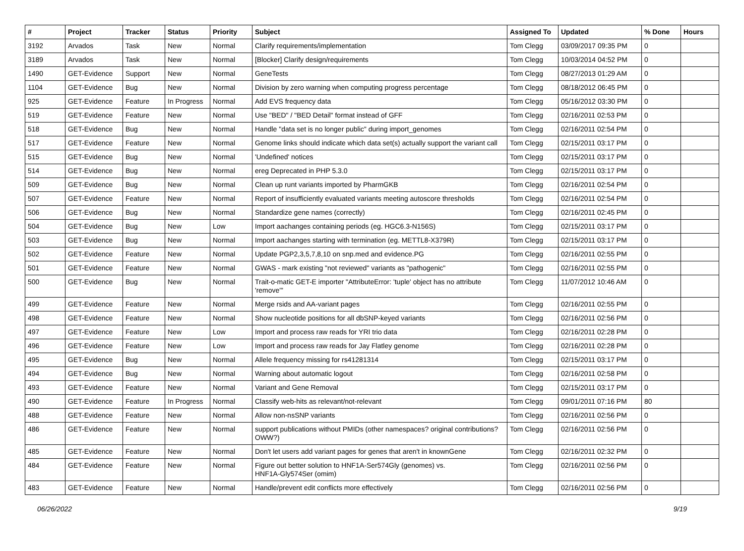| # | Project | Tracker | Status | Priority | Subject | Assigned To | Updated | % Done | Hours |
| --- | --- | --- | --- | --- | --- | --- | --- | --- | --- |
| 3192 | Arvados | Task | New | Normal | Clarify requirements/implementation | Tom Clegg | 03/09/2017 09:35 PM | 0 | |
| 3189 | Arvados | Task | New | Normal | [Blocker] Clarify design/requirements | Tom Clegg | 10/03/2014 04:52 PM | 0 | |
| 1490 | GET-Evidence | Support | New | Normal | GeneTests | Tom Clegg | 08/27/2013 01:29 AM | 0 | |
| 1104 | GET-Evidence | Bug | New | Normal | Division by zero warning when computing progress percentage | Tom Clegg | 08/18/2012 06:45 PM | 0 | |
| 925 | GET-Evidence | Feature | In Progress | Normal | Add EVS frequency data | Tom Clegg | 05/16/2012 03:30 PM | 0 | |
| 519 | GET-Evidence | Feature | New | Normal | Use "BED" / "BED Detail" format instead of GFF | Tom Clegg | 02/16/2011 02:53 PM | 0 | |
| 518 | GET-Evidence | Bug | New | Normal | Handle "data set is no longer public" during import_genomes | Tom Clegg | 02/16/2011 02:54 PM | 0 | |
| 517 | GET-Evidence | Feature | New | Normal | Genome links should indicate which data set(s) actually support the variant call | Tom Clegg | 02/15/2011 03:17 PM | 0 | |
| 515 | GET-Evidence | Bug | New | Normal | 'Undefined' notices | Tom Clegg | 02/15/2011 03:17 PM | 0 | |
| 514 | GET-Evidence | Bug | New | Normal | ereg Deprecated in PHP 5.3.0 | Tom Clegg | 02/15/2011 03:17 PM | 0 | |
| 509 | GET-Evidence | Bug | New | Normal | Clean up runt variants imported by PharmGKB | Tom Clegg | 02/16/2011 02:54 PM | 0 | |
| 507 | GET-Evidence | Feature | New | Normal | Report of insufficiently evaluated variants meeting autoscore thresholds | Tom Clegg | 02/16/2011 02:54 PM | 0 | |
| 506 | GET-Evidence | Bug | New | Normal | Standardize gene names (correctly) | Tom Clegg | 02/16/2011 02:45 PM | 0 | |
| 504 | GET-Evidence | Bug | New | Low | Import aachanges containing periods (eg. HGC6.3-N156S) | Tom Clegg | 02/15/2011 03:17 PM | 0 | |
| 503 | GET-Evidence | Bug | New | Normal | Import aachanges starting with termination (eg. METTL8-X379R) | Tom Clegg | 02/15/2011 03:17 PM | 0 | |
| 502 | GET-Evidence | Feature | New | Normal | Update PGP2,3,5,7,8,10 on snp.med and evidence.PG | Tom Clegg | 02/16/2011 02:55 PM | 0 | |
| 501 | GET-Evidence | Feature | New | Normal | GWAS - mark existing "not reviewed" variants as "pathogenic" | Tom Clegg | 02/16/2011 02:55 PM | 0 | |
| 500 | GET-Evidence | Bug | New | Normal | Trait-o-matic GET-E importer "AttributeError: 'tuple' object has no attribute 'remove'" | Tom Clegg | 11/07/2012 10:46 AM | 0 | |
| 499 | GET-Evidence | Feature | New | Normal | Merge rsids and AA-variant pages | Tom Clegg | 02/16/2011 02:55 PM | 0 | |
| 498 | GET-Evidence | Feature | New | Normal | Show nucleotide positions for all dbSNP-keyed variants | Tom Clegg | 02/16/2011 02:56 PM | 0 | |
| 497 | GET-Evidence | Feature | New | Low | Import and process raw reads for YRI trio data | Tom Clegg | 02/16/2011 02:28 PM | 0 | |
| 496 | GET-Evidence | Feature | New | Low | Import and process raw reads for Jay Flatley genome | Tom Clegg | 02/16/2011 02:28 PM | 0 | |
| 495 | GET-Evidence | Bug | New | Normal | Allele frequency missing for rs41281314 | Tom Clegg | 02/15/2011 03:17 PM | 0 | |
| 494 | GET-Evidence | Bug | New | Normal | Warning about automatic logout | Tom Clegg | 02/16/2011 02:58 PM | 0 | |
| 493 | GET-Evidence | Feature | New | Normal | Variant and Gene Removal | Tom Clegg | 02/15/2011 03:17 PM | 0 | |
| 490 | GET-Evidence | Feature | In Progress | Normal | Classify web-hits as relevant/not-relevant | Tom Clegg | 09/01/2011 07:16 PM | 80 | |
| 488 | GET-Evidence | Feature | New | Normal | Allow non-nsSNP variants | Tom Clegg | 02/16/2011 02:56 PM | 0 | |
| 486 | GET-Evidence | Feature | New | Normal | support publications without PMIDs (other namespaces? original contributions? OWW?) | Tom Clegg | 02/16/2011 02:56 PM | 0 | |
| 485 | GET-Evidence | Feature | New | Normal | Don't let users add variant pages for genes that aren't in knownGene | Tom Clegg | 02/16/2011 02:32 PM | 0 | |
| 484 | GET-Evidence | Feature | New | Normal | Figure out better solution to HNF1A-Ser574Gly (genomes) vs. HNF1A-Gly574Ser (omim) | Tom Clegg | 02/16/2011 02:56 PM | 0 | |
| 483 | GET-Evidence | Feature | New | Normal | Handle/prevent edit conflicts more effectively | Tom Clegg | 02/16/2011 02:56 PM | 0 | |
06/26/2022 9/19